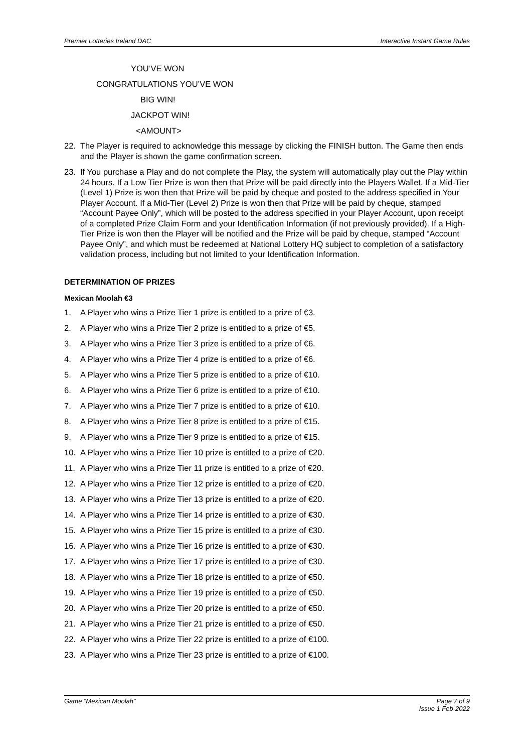Premier Lotteries Ireland DAC Interactive Instant Game Rules
YOU’VE WON
CONGRATULATIONS YOU’VE WON
BIG WIN!
JACKPOT WIN!
<AMOUNT>
22. The Player is required to acknowledge this message by clicking the FINISH button. The Game then ends and the Player is shown the game confirmation screen.
23. If You purchase a Play and do not complete the Play, the system will automatically play out the Play within 24 hours. If a Low Tier Prize is won then that Prize will be paid directly into the Players Wallet. If a Mid-Tier (Level 1) Prize is won then that Prize will be paid by cheque and posted to the address specified in Your Player Account. If a Mid-Tier (Level 2) Prize is won then that Prize will be paid by cheque, stamped “Account Payee Only”, which will be posted to the address specified in your Player Account, upon receipt of a completed Prize Claim Form and your Identification Information (if not previously provided). If a High-Tier Prize is won then the Player will be notified and the Prize will be paid by cheque, stamped “Account Payee Only”, and which must be redeemed at National Lottery HQ subject to completion of a satisfactory validation process, including but not limited to your Identification Information.
DETERMINATION OF PRIZES
Mexican Moolah €3
1. A Player who wins a Prize Tier 1 prize is entitled to a prize of €3.
2. A Player who wins a Prize Tier 2 prize is entitled to a prize of €5.
3. A Player who wins a Prize Tier 3 prize is entitled to a prize of €6.
4. A Player who wins a Prize Tier 4 prize is entitled to a prize of €6.
5. A Player who wins a Prize Tier 5 prize is entitled to a prize of €10.
6. A Player who wins a Prize Tier 6 prize is entitled to a prize of €10.
7. A Player who wins a Prize Tier 7 prize is entitled to a prize of €10.
8. A Player who wins a Prize Tier 8 prize is entitled to a prize of €15.
9. A Player who wins a Prize Tier 9 prize is entitled to a prize of €15.
10. A Player who wins a Prize Tier 10 prize is entitled to a prize of €20.
11. A Player who wins a Prize Tier 11 prize is entitled to a prize of €20.
12. A Player who wins a Prize Tier 12 prize is entitled to a prize of €20.
13. A Player who wins a Prize Tier 13 prize is entitled to a prize of €20.
14. A Player who wins a Prize Tier 14 prize is entitled to a prize of €30.
15. A Player who wins a Prize Tier 15 prize is entitled to a prize of €30.
16. A Player who wins a Prize Tier 16 prize is entitled to a prize of €30.
17. A Player who wins a Prize Tier 17 prize is entitled to a prize of €30.
18. A Player who wins a Prize Tier 18 prize is entitled to a prize of €50.
19. A Player who wins a Prize Tier 19 prize is entitled to a prize of €50.
20. A Player who wins a Prize Tier 20 prize is entitled to a prize of €50.
21. A Player who wins a Prize Tier 21 prize is entitled to a prize of €50.
22. A Player who wins a Prize Tier 22 prize is entitled to a prize of €100.
23. A Player who wins a Prize Tier 23 prize is entitled to a prize of €100.
Game “Mexican Moolah" Page 7 of 9
Issue 1 Feb-2022